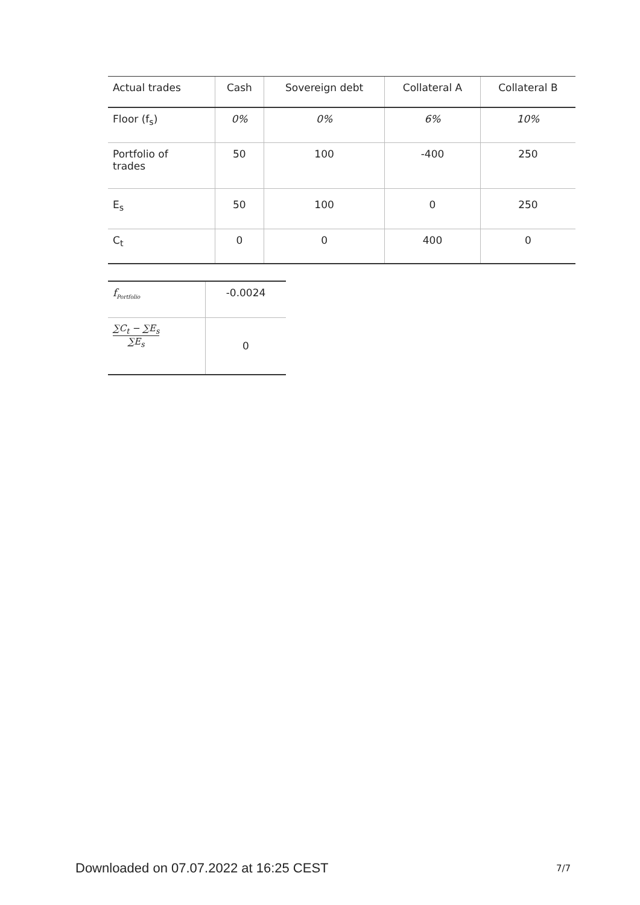| Actual trades | Cash | Sovereign debt | Collateral A | Collateral B |
| --- | --- | --- | --- | --- |
| Floor (f<sub>s</sub>) | 0% | 0% | 6% | 10% |
| Portfolio of trades | 50 | 100 | -400 | 250 |
| E<sub>s</sub> | 50 | 100 | 0 | 250 |
| C<sub>t</sub> | 0 | 0 | 400 | 0 |
| f<sub>Portfolio</sub> | -0.0024 |
| ∑C<sub>t</sub> − ∑E<sub>s</sub> ∑E<sub>s</sub> | 0 |
Downloaded on 07.07.2022 at 16:25 CEST
7/7